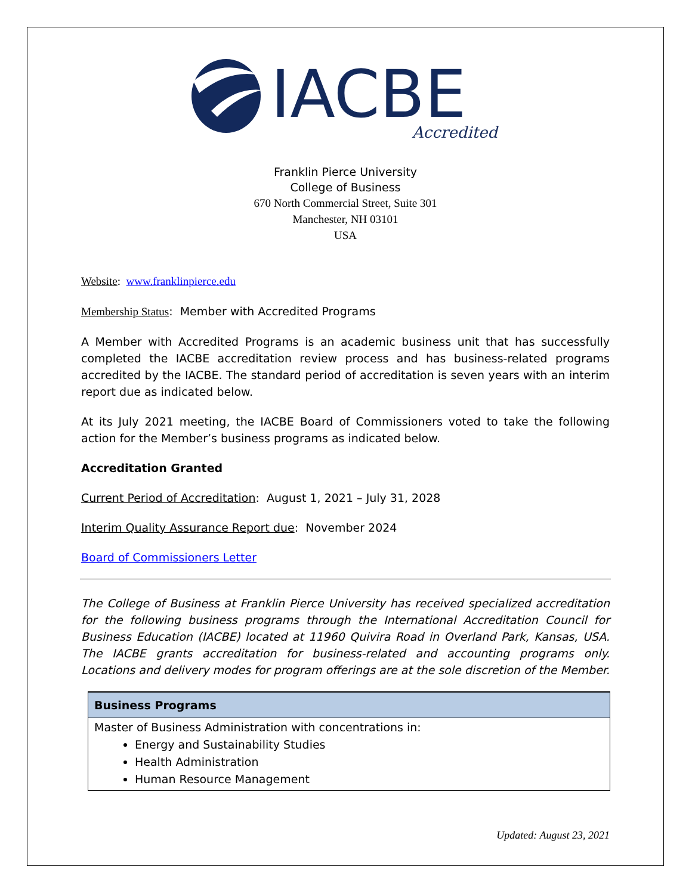IACBE
Accredited
Franklin Pierce University
College of Business
670 North Commercial Street, Suite 301
Manchester, NH 03101
USA
Website: www.franklinpierce.edu
Membership Status: Member with Accredited Programs
A Member with Accredited Programs is an academic business unit that has successfully completed the IACBE accreditation review process and has business-related programs accredited by the IACBE. The standard period of accreditation is seven years with an interim report due as indicated below.
At its July 2021 meeting, the IACBE Board of Commissioners voted to take the following action for the Member’s business programs as indicated below.
Accreditation Granted
Current Period of Accreditation: August 1, 2021 – July 31, 2028
Interim Quality Assurance Report due: November 2024
Board of Commissioners Letter
The College of Business at Franklin Pierce University has received specialized accreditation for the following business programs through the International Accreditation Council for Business Education (IACBE) located at 11960 Quivira Road in Overland Park, Kansas, USA. The IACBE grants accreditation for business-related and accounting programs only. Locations and delivery modes for program offerings are at the sole discretion of the Member.
| Business Programs |
| --- |
| Master of Business Administration with concentrations in: Energy and Sustainability Studies Health Administration Human Resource Management |
Updated: August 23, 2021